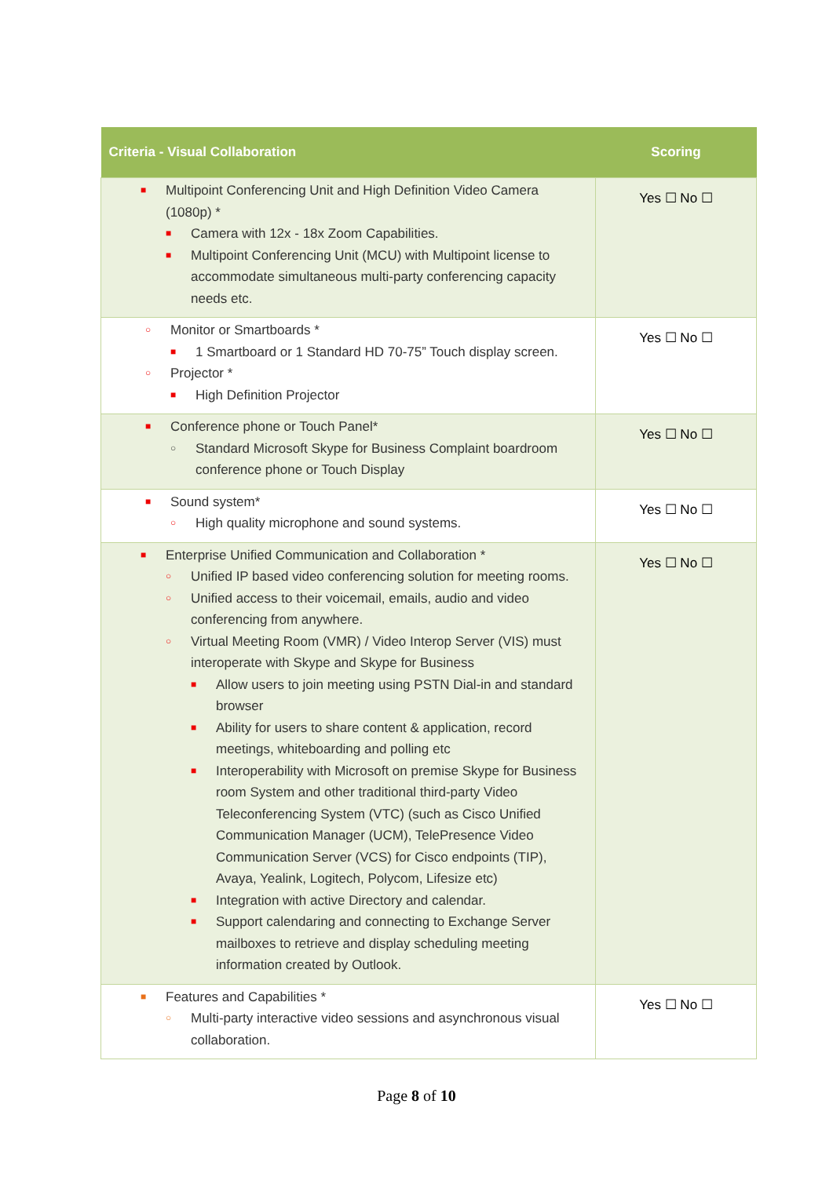| Criteria - Visual Collaboration | Scoring |
| --- | --- |
| ■ Multipoint Conferencing Unit and High Definition Video Camera (1080p) * ■ Camera with 12x - 18x Zoom Capabilities. ■ Multipoint Conferencing Unit (MCU) with Multipoint license to accommodate simultaneous multi-party conferencing capacity needs etc. | Yes ☐ No ☐ |
| ○ Monitor or Smartboards * ■ 1 Smartboard or 1 Standard HD 70-75” Touch display screen. ○ Projector * ■ High Definition Projector | Yes ☐ No ☐ |
| ■ Conference phone or Touch Panel* ○ Standard Microsoft Skype for Business Complaint boardroom conference phone or Touch Display | Yes ☐ No ☐ |
| ■ Sound system* ○ High quality microphone and sound systems. | Yes ☐ No ☐ |
| ■ Enterprise Unified Communication and Collaboration * ○ Unified IP based video conferencing solution for meeting rooms. ○ Unified access to their voicemail, emails, audio and video conferencing from anywhere. ○ Virtual Meeting Room (VMR) / Video Interop Server (VIS) must interoperate with Skype and Skype for Business ■ Allow users to join meeting using PSTN Dial-in and standard browser ■ Ability for users to share content & application, record meetings, whiteboarding and polling etc ■ Interoperability with Microsoft on premise Skype for Business room System and other traditional third-party Video Teleconferencing System (VTC) (such as Cisco Unified Communication Manager (UCM), TelePresence Video Communication Server (VCS) for Cisco endpoints (TIP), Avaya, Yealink, Logitech, Polycom, Lifesize etc) ■ Integration with active Directory and calendar. ■ Support calendaring and connecting to Exchange Server mailboxes to retrieve and display scheduling meeting information created by Outlook. | Yes ☐ No ☐ |
| ■ Features and Capabilities * ○ Multi-party interactive video sessions and asynchronous visual collaboration. | Yes ☐ No ☐ |
Page 8 of 10